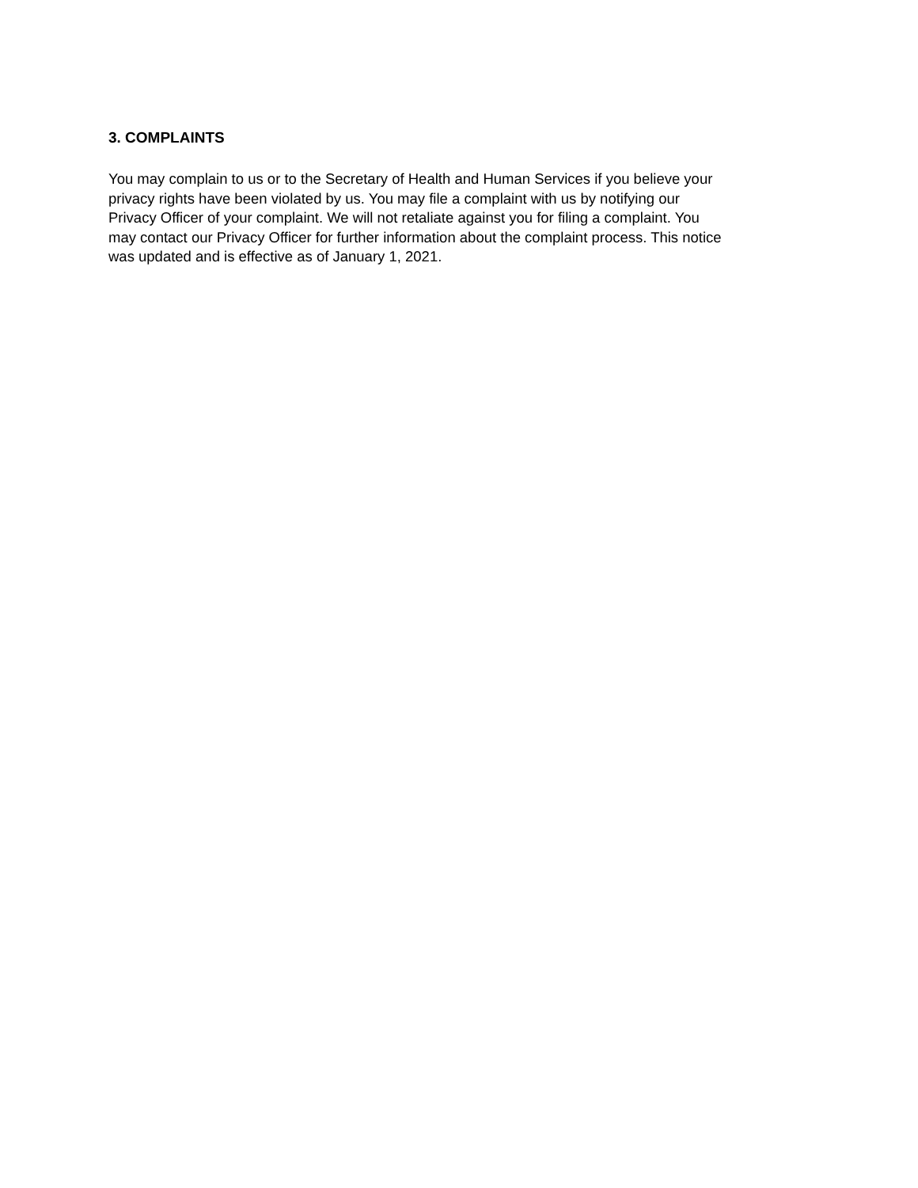3. COMPLAINTS
You may complain to us or to the Secretary of Health and Human Services if you believe your
privacy rights have been violated by us. You may file a complaint with us by notifying our
Privacy Officer of your complaint. We will not retaliate against you for filing a complaint. You
may contact our Privacy Officer for further information about the complaint process. This notice
was updated and is effective as of January 1, 2021.